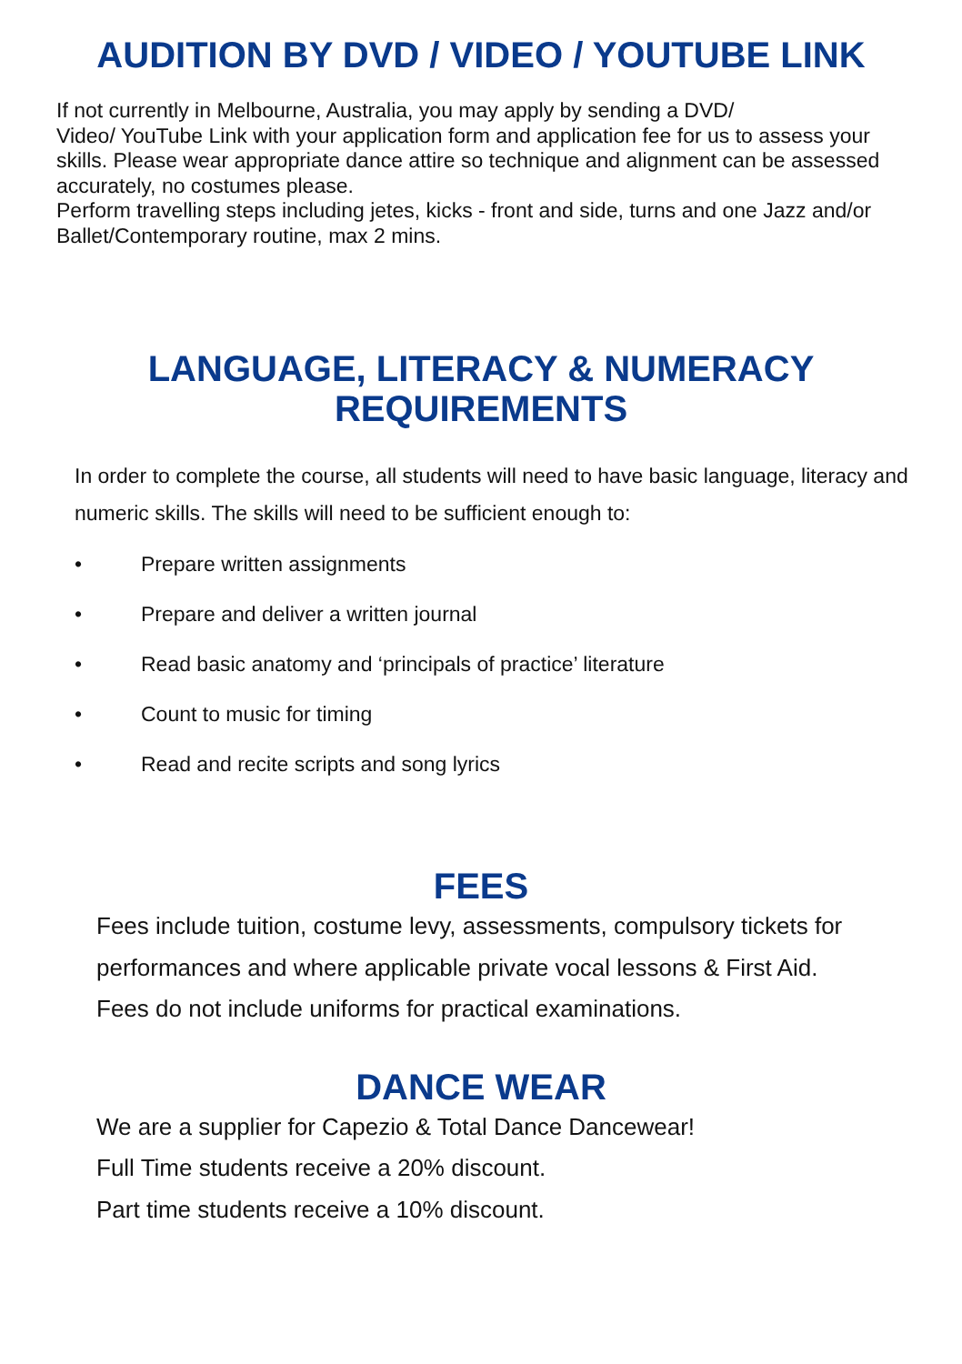AUDITION BY DVD / VIDEO / YOUTUBE LINK
If not currently in Melbourne, Australia, you may apply by sending a DVD/
Video/ YouTube Link with your application form and application fee for us to assess your skills. Please wear appropriate dance attire so technique and alignment can be assessed accurately, no costumes please.
Perform travelling steps including jetes, kicks - front and side, turns and one Jazz and/or Ballet/Contemporary routine, max 2 mins.
LANGUAGE, LITERACY & NUMERACY
REQUIREMENTS
In order to complete the course, all students will need to have basic language, literacy and numeric skills. The skills will need to be sufficient enough to:
• Prepare written assignments
• Prepare and deliver a written journal
• Read basic anatomy and ‘principals of practice’ literature
• Count to music for timing
• Read and recite scripts and song lyrics
FEES
Fees include tuition, costume levy, assessments, compulsory tickets for performances and where applicable private vocal lessons & First Aid.
Fees do not include uniforms for practical examinations.
DANCE WEAR
We are a supplier for Capezio & Total Dance Dancewear!
Full Time students receive a 20% discount.
Part time students receive a 10% discount.